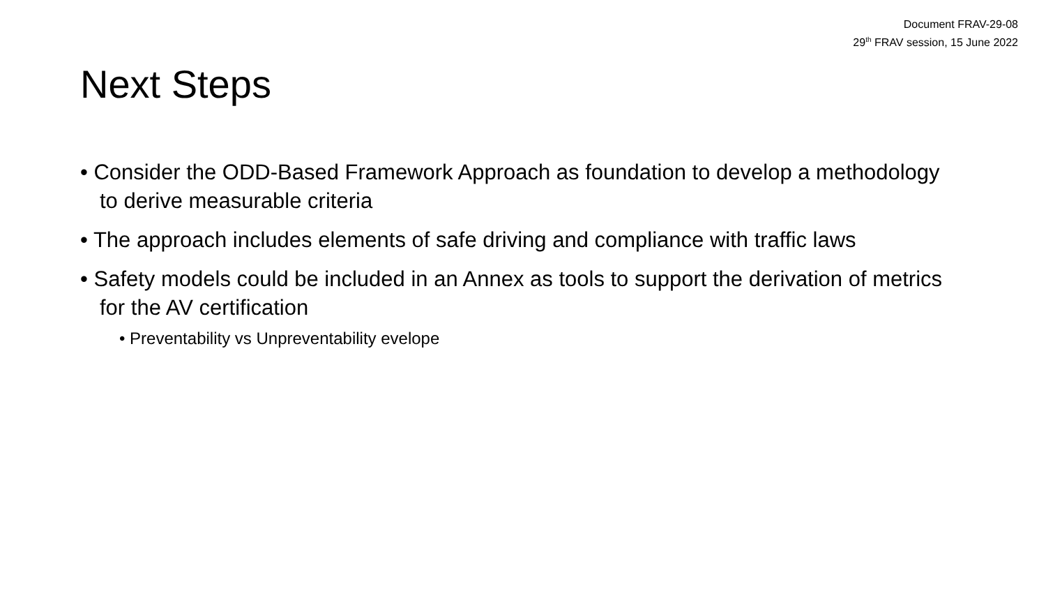Document FRAV-29-08
29<sup>th</sup> FRAV session, 15 June 2022
Next Steps
• Consider the ODD-Based Framework Approach as foundation to develop a methodology to derive measurable criteria
• The approach includes elements of safe driving and compliance with traffic laws
• Safety models could be included in an Annex as tools to support the derivation of metrics for the AV certification
• Preventability vs Unpreventability evelope